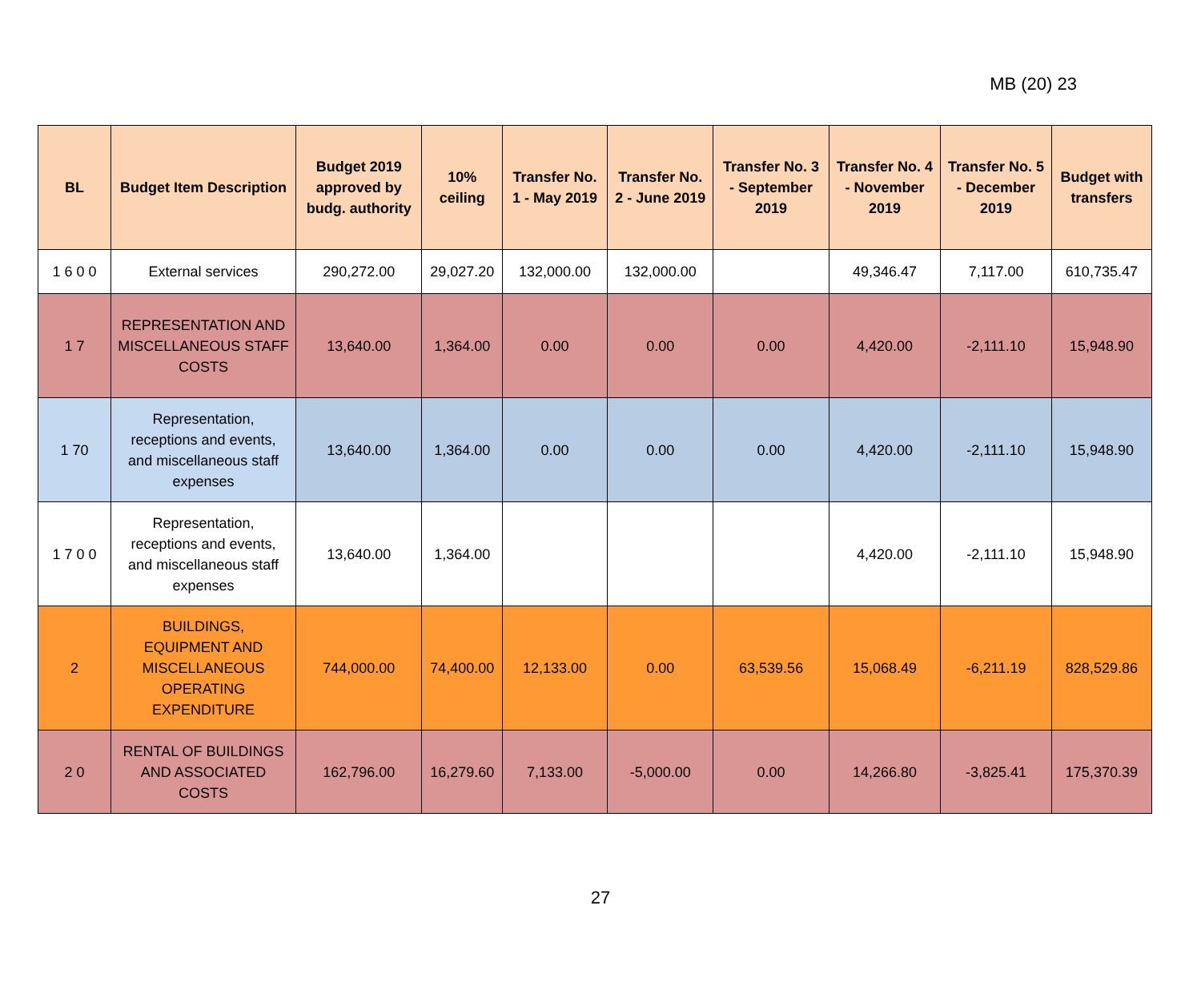MB (20) 23
| BL | Budget Item Description | Budget 2019 approved by budg. authority | 10% ceiling | Transfer No. 1 - May 2019 | Transfer No. 2 - June 2019 | Transfer No. 3 - September 2019 | Transfer No. 4 - November 2019 | Transfer No. 5 - December 2019 | Budget with transfers |
| --- | --- | --- | --- | --- | --- | --- | --- | --- | --- |
| 1 6 0 0 | External services | 290,272.00 | 29,027.20 | 132,000.00 | 132,000.00 | | 49,346.47 | 7,117.00 | 610,735.47 |
| 1 7 | REPRESENTATION AND MISCELLANEOUS STAFF COSTS | 13,640.00 | 1,364.00 | 0.00 | 0.00 | 0.00 | 4,420.00 | -2,111.10 | 15,948.90 |
| 1 70 | Representation, receptions and events, and miscellaneous staff expenses | 13,640.00 | 1,364.00 | 0.00 | 0.00 | 0.00 | 4,420.00 | -2,111.10 | 15,948.90 |
| 1 7 0 0 | Representation, receptions and events, and miscellaneous staff expenses | 13,640.00 | 1,364.00 | | | | 4,420.00 | -2,111.10 | 15,948.90 |
| 2 | BUILDINGS, EQUIPMENT AND MISCELLANEOUS OPERATING EXPENDITURE | 744,000.00 | 74,400.00 | 12,133.00 | 0.00 | 63,539.56 | 15,068.49 | -6,211.19 | 828,529.86 |
| 2 0 | RENTAL OF BUILDINGS AND ASSOCIATED COSTS | 162,796.00 | 16,279.60 | 7,133.00 | -5,000.00 | 0.00 | 14,266.80 | -3,825.41 | 175,370.39 |
27